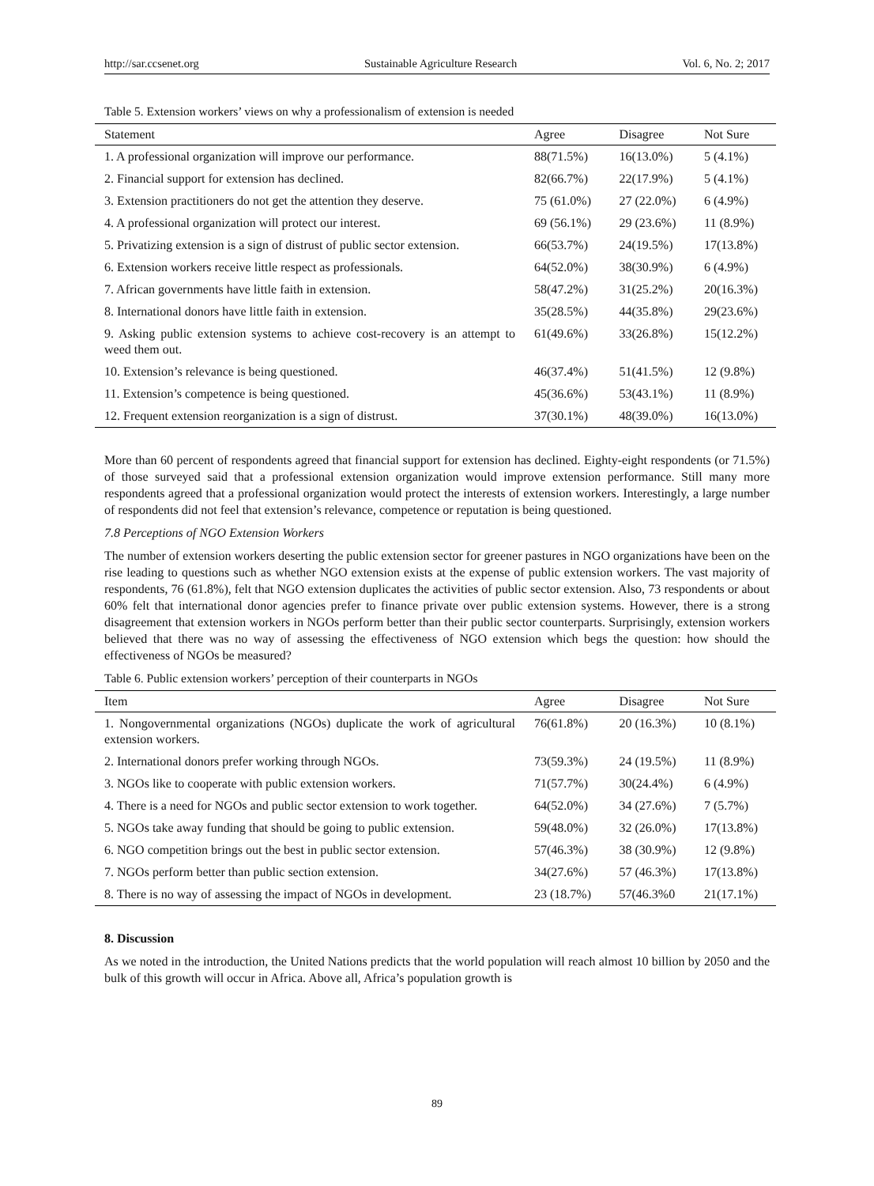http://sar.ccsenet.org Sustainable Agriculture Research Vol. 6, No. 2; 2017
Table 5. Extension workers’ views on why a professionalism of extension is needed
| Statement | Agree | Disagree | Not Sure |
| --- | --- | --- | --- |
| 1. A professional organization will improve our performance. | 88(71.5%) | 16(13.0%) | 5 (4.1%) |
| 2. Financial support for extension has declined. | 82(66.7%) | 22(17.9%) | 5 (4.1%) |
| 3. Extension practitioners do not get the attention they deserve. | 75 (61.0%) | 27 (22.0%) | 6 (4.9%) |
| 4. A professional organization will protect our interest. | 69 (56.1%) | 29 (23.6%) | 11 (8.9%) |
| 5. Privatizing extension is a sign of distrust of public sector extension. | 66(53.7%) | 24(19.5%) | 17(13.8%) |
| 6. Extension workers receive little respect as professionals. | 64(52.0%) | 38(30.9%) | 6 (4.9%) |
| 7. African governments have little faith in extension. | 58(47.2%) | 31(25.2%) | 20(16.3%) |
| 8. International donors have little faith in extension. | 35(28.5%) | 44(35.8%) | 29(23.6%) |
| 9. Asking public extension systems to achieve cost-recovery is an attempt to weed them out. | 61(49.6%) | 33(26.8%) | 15(12.2%) |
| 10. Extension’s relevance is being questioned. | 46(37.4%) | 51(41.5%) | 12 (9.8%) |
| 11. Extension’s competence is being questioned. | 45(36.6%) | 53(43.1%) | 11 (8.9%) |
| 12. Frequent extension reorganization is a sign of distrust. | 37(30.1%) | 48(39.0%) | 16(13.0%) |
More than 60 percent of respondents agreed that financial support for extension has declined. Eighty-eight respondents (or 71.5%) of those surveyed said that a professional extension organization would improve extension performance. Still many more respondents agreed that a professional organization would protect the interests of extension workers. Interestingly, a large number of respondents did not feel that extension’s relevance, competence or reputation is being questioned.
7.8 Perceptions of NGO Extension Workers
The number of extension workers deserting the public extension sector for greener pastures in NGO organizations have been on the rise leading to questions such as whether NGO extension exists at the expense of public extension workers. The vast majority of respondents, 76 (61.8%), felt that NGO extension duplicates the activities of public sector extension. Also, 73 respondents or about 60% felt that international donor agencies prefer to finance private over public extension systems. However, there is a strong disagreement that extension workers in NGOs perform better than their public sector counterparts. Surprisingly, extension workers believed that there was no way of assessing the effectiveness of NGO extension which begs the question: how should the effectiveness of NGOs be measured?
Table 6. Public extension workers’ perception of their counterparts in NGOs
| Item | Agree | Disagree | Not Sure |
| --- | --- | --- | --- |
| 1. Nongovernmental organizations (NGOs) duplicate the work of agricultural extension workers. | 76(61.8%) | 20 (16.3%) | 10 (8.1%) |
| 2. International donors prefer working through NGOs. | 73(59.3%) | 24 (19.5%) | 11 (8.9%) |
| 3. NGOs like to cooperate with public extension workers. | 71(57.7%) | 30(24.4%) | 6 (4.9%) |
| 4. There is a need for NGOs and public sector extension to work together. | 64(52.0%) | 34 (27.6%) | 7 (5.7%) |
| 5. NGOs take away funding that should be going to public extension. | 59(48.0%) | 32 (26.0%) | 17(13.8%) |
| 6. NGO competition brings out the best in public sector extension. | 57(46.3%) | 38 (30.9%) | 12 (9.8%) |
| 7. NGOs perform better than public section extension. | 34(27.6%) | 57 (46.3%) | 17(13.8%) |
| 8. There is no way of assessing the impact of NGOs in development. | 23 (18.7%) | 57(46.3%0 | 21(17.1%) |
8. Discussion
As we noted in the introduction, the United Nations predicts that the world population will reach almost 10 billion by 2050 and the bulk of this growth will occur in Africa. Above all, Africa’s population growth is
89